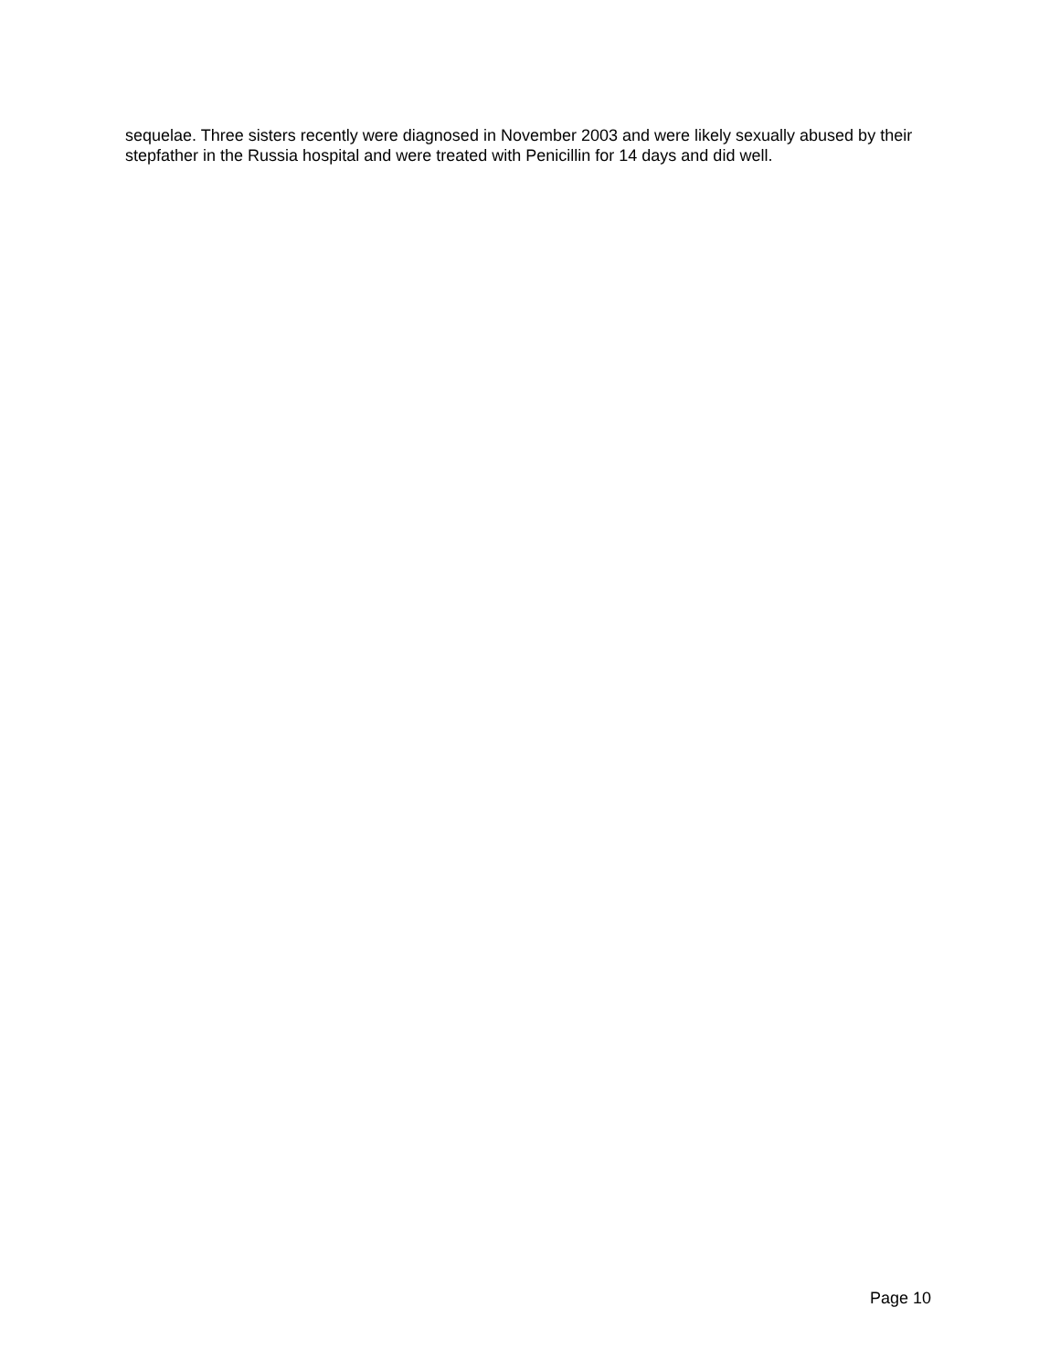sequelae. Three sisters recently were diagnosed in November 2003 and were likely sexually abused by their stepfather in the Russia hospital and were treated with Penicillin for 14 days and did well.
Page 10